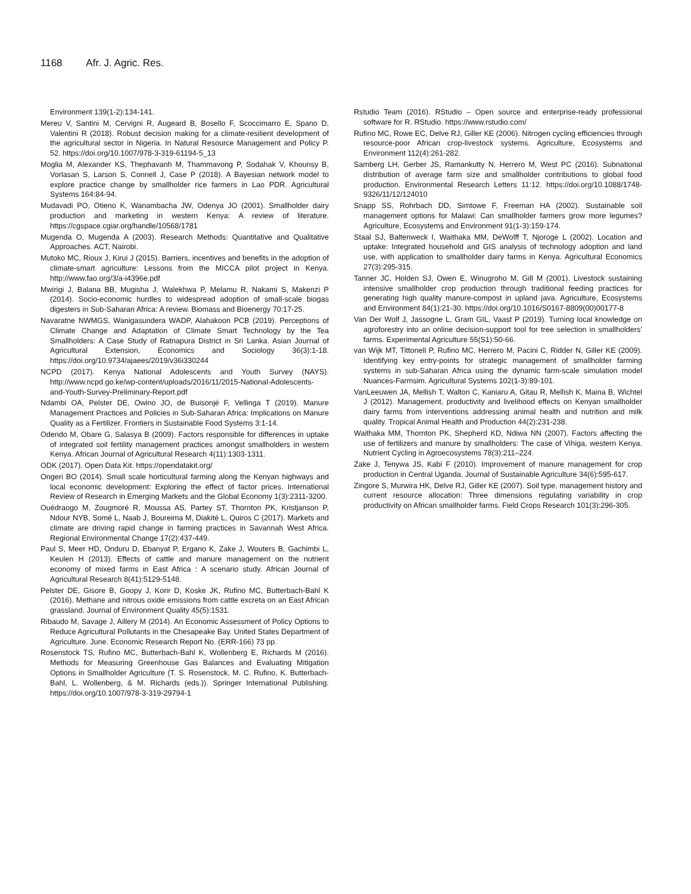1168 Afr. J. Agric. Res.
Environment 139(1-2):134-141.
Mereu V, Santini M, Cervigni R, Augeard B, Bosello F, Scoccimarro E, Spano D, Valentini R (2018). Robust decision making for a climate-resilient development of the agricultural sector in Nigeria. In Natural Resource Management and Policy P. 52. https://doi.org/10.1007/978-3-319-61194-5_13
Moglia M, Alexander KS, Thephavanh M, Thammavong P, Sodahak V, Khounsy B, Vorlasan S, Larson S, Connell J, Case P (2018). A Bayesian network model to explore practice change by smallholder rice farmers in Lao PDR. Agricultural Systems 164:84-94.
Mudavadi PO, Otieno K, Wanambacha JW, Odenya JO (2001). Smallholder dairy production and marketing in western Kenya: A review of literature. https://cgspace.cgiar.org/handle/10568/1781
Mugenda O, Mugenda A (2003). Research Methods: Quantitative and Qualitative Approaches. ACT, Nairobi.
Mutoko MC, Rioux J, Kirui J (2015). Barriers, incentives and benefits in the adoption of climate-smart agriculture: Lessons from the MICCA pilot project in Kenya. http://www.fao.org/3/a-i4396e.pdf
Mwirigi J, Balana BB, Mugisha J, Walekhwa P, Melamu R, Nakami S, Makenzi P (2014). Socio-economic hurdles to widespread adoption of small-scale biogas digesters in Sub-Saharan Africa: A review. Biomass and Bioenergy 70:17-25.
Navaratne NWMGS, Wanigasundera WADP, Alahakoon PCB (2019). Perceptions of Climate Change and Adaptation of Climate Smart Technology by the Tea Smallholders: A Case Study of Ratnapura District in Sri Lanka. Asian Journal of Agricultural Extension, Economics and Sociology 36(3):1-18. https://doi.org/10.9734/ajaees/2019/v36i330244
NCPD (2017). Kenya National Adolescents and Youth Survey (NAYS). http://www.ncpd.go.ke/wp-content/uploads/2016/11/2015-National-Adolescents-and-Youth-Survey-Preliminary-Report.pdf
Ndambi OA, Pelster DE, Owino JO, de Buisonjé F, Vellinga T (2019). Manure Management Practices and Policies in Sub-Saharan Africa: Implications on Manure Quality as a Fertilizer. Frontiers in Sustainable Food Systems 3:1-14.
Odendo M, Obare G, Salasya B (2009). Factors responsible for differences in uptake of integrated soil fertility management practices amongst smallholders in western Kenya. African Journal of Agricultural Research 4(11):1303-1311.
ODK (2017). Open Data Kit. https://opendatakit.org/
Ongeri BO (2014). Small scale horticultural farming along the Kenyan highways and local economic development: Exploring the effect of factor prices. International Review of Research in Emerging Markets and the Global Economy 1(3):2311-3200.
Ouédraogo M, Zougmoré R, Moussa AS, Partey ST, Thornton PK, Kristjanson P, Ndour NYB, Somé L, Naab J, Boureima M, Diakité L, Quiros C (2017). Markets and climate are driving rapid change in farming practices in Savannah West Africa. Regional Environmental Change 17(2):437-449.
Paul S, Meer HD, Onduru D, Ebanyat P, Ergano K, Zake J, Wouters B, Gachimbi L, Keulen H (2013). Effects of cattle and manure management on the nutrient economy of mixed farms in East Africa : A scenario study. African Journal of Agricultural Research 8(41):5129-5148.
Pelster DE, Gisore B, Goopy J, Korir D, Koske JK, Rufino MC, Butterbach-Bahl K (2016). Methane and nitrous oxide emissions from cattle excreta on an East African grassland. Journal of Environment Quality 45(5):1531.
Ribaudo M, Savage J, Aillery M (2014). An Economic Assessment of Policy Options to Reduce Agricultural Pollutants in the Chesapeake Bay. United States Department of Agriculture. June. Economic Research Report No. (ERR-166) 73 pp.
Rosenstock TS, Rufino MC, Butterbach-Bahl K, Wollenberg E, Richards M (2016). Methods for Measuring Greenhouse Gas Balances and Evaluating Mitigation Options in Smallholder Agriculture (T. S. Rosenstock, M. C. Rufino, K. Butterbach-Bahl, L. Wollenberg, & M. Richards (eds.)). Springer International Publishing. https://doi.org/10.1007/978-3-319-29794-1
Rstudio Team (2016). RStudio – Open source and enterprise-ready professional software for R. RStudio. https://www.rstudio.com/
Rufino MC, Rowe EC, Delve RJ, Giller KE (2006). Nitrogen cycling efficiencies through resource-poor African crop-livestock systems. Agriculture, Ecosystems and Environment 112(4):261-282.
Samberg LH, Gerber JS, Ramankutty N, Herrero M, West PC (2016). Subnational distribution of average farm size and smallholder contributions to global food production. Environmental Research Letters 11:12. https://doi.org/10.1088/1748-9326/11/12/124010
Snapp SS, Rohrbach DD, Simtowe F, Freeman HA (2002). Sustainable soil management options for Malawi: Can smallholder farmers grow more legumes? Agriculture, Ecosystems and Environment 91(1-3):159-174.
Staal SJ, Baltenweck I, Waithaka MM, DeWolff T, Njoroge L (2002). Location and uptake: Integrated household and GIS analysis of technology adoption and land use, with application to smallholder dairy farms in Kenya. Agricultural Economics 27(3):295-315.
Tanner JC, Holden SJ, Owen E, Winugroho M, Gill M (2001). Livestock sustaining intensive smallholder crop production through traditional feeding practices for generating high quality manure-compost in upland java. Agriculture, Ecosystems and Environment 84(1):21-30. https://doi.org/10.1016/S0167-8809(00)00177-8
Van Der Wolf J, Jassogne L, Gram GIL, Vaast P (2019). Turning local knowledge on agroforestry into an online decision-support tool for tree selection in smallholders’ farms. Experimental Agriculture 55(S1):50-66.
van Wijk MT, Tittonell P, Rufino MC, Herrero M, Pacini C, Ridder N, Giller KE (2009). Identifying key entry-points for strategic management of smallholder farming systems in sub-Saharan Africa using the dynamic farm-scale simulation model Nuances-Farmsim. Agricultural Systems 102(1-3):89-101.
VanLeeuwen JA, Mellish T, Walton C, Kaniaru A, Gitau R, Mellish K, Maina B, Wichtel J (2012). Management, productivity and livelihood effects on Kenyan smallholder dairy farms from interventions addressing animal health and nutrition and milk quality. Tropical Animal Health and Production 44(2):231-238.
Waithaka MM, Thornton PK, Shepherd KD, Ndiwa NN (2007). Factors affecting the use of fertilizers and manure by smallholders: The case of Vihiga, western Kenya. Nutrient Cycling in Agroecosystems 78(3):211–224.
Zake J, Tenywa JS, Kabi F (2010). Improvement of manure management for crop production in Central Uganda. Journal of Sustainable Agriculture 34(6):595-617.
Zingore S, Murwira HK, Delve RJ, Giller KE (2007). Soil type, management history and current resource allocation: Three dimensions regulating variability in crop productivity on African smallholder farms. Field Crops Research 101(3):296-305.